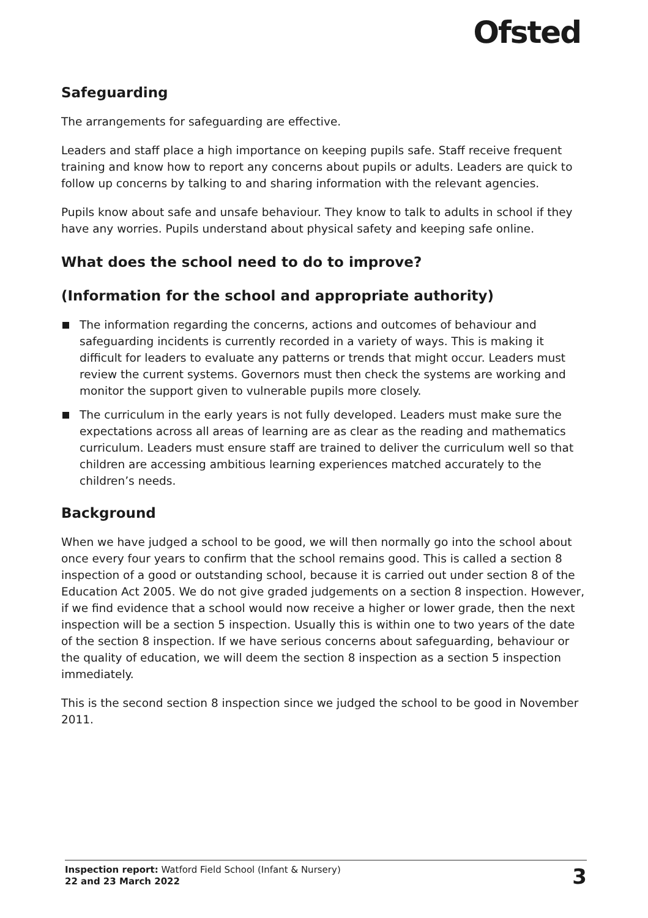Ofsted
Safeguarding
The arrangements for safeguarding are effective.
Leaders and staff place a high importance on keeping pupils safe. Staff receive frequent training and know how to report any concerns about pupils or adults. Leaders are quick to follow up concerns by talking to and sharing information with the relevant agencies.
Pupils know about safe and unsafe behaviour. They know to talk to adults in school if they have any worries. Pupils understand about physical safety and keeping safe online.
What does the school need to do to improve?
(Information for the school and appropriate authority)
The information regarding the concerns, actions and outcomes of behaviour and safeguarding incidents is currently recorded in a variety of ways. This is making it difficult for leaders to evaluate any patterns or trends that might occur. Leaders must review the current systems. Governors must then check the systems are working and monitor the support given to vulnerable pupils more closely.
The curriculum in the early years is not fully developed. Leaders must make sure the expectations across all areas of learning are as clear as the reading and mathematics curriculum. Leaders must ensure staff are trained to deliver the curriculum well so that children are accessing ambitious learning experiences matched accurately to the children’s needs.
Background
When we have judged a school to be good, we will then normally go into the school about once every four years to confirm that the school remains good. This is called a section 8 inspection of a good or outstanding school, because it is carried out under section 8 of the Education Act 2005. We do not give graded judgements on a section 8 inspection. However, if we find evidence that a school would now receive a higher or lower grade, then the next inspection will be a section 5 inspection. Usually this is within one to two years of the date of the section 8 inspection. If we have serious concerns about safeguarding, behaviour or the quality of education, we will deem the section 8 inspection as a section 5 inspection immediately.
This is the second section 8 inspection since we judged the school to be good in November 2011.
Inspection report: Watford Field School (Infant & Nursery)
22 and 23 March 2022
3